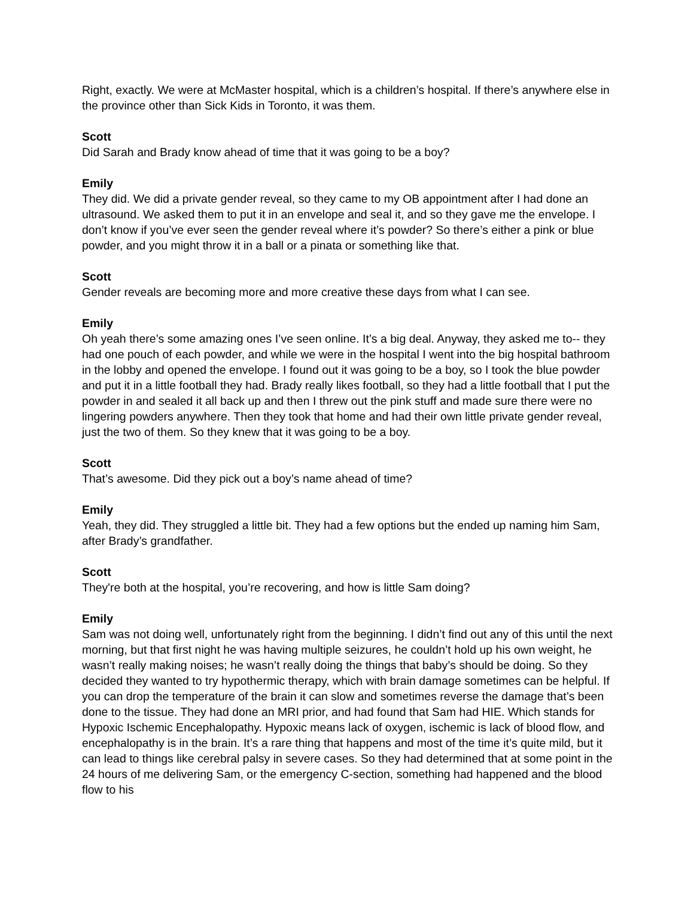Right, exactly. We were at McMaster hospital, which is a children’s hospital. If there’s anywhere else in the province other than Sick Kids in Toronto, it was them.
Scott
Did Sarah and Brady know ahead of time that it was going to be a boy?
Emily
They did. We did a private gender reveal, so they came to my OB appointment after I had done an ultrasound. We asked them to put it in an envelope and seal it, and so they gave me the envelope. I don’t know if you’ve ever seen the gender reveal where it’s powder? So there’s either a pink or blue powder, and you might throw it in a ball or a pinata or something like that.
Scott
Gender reveals are becoming more and more creative these days from what I can see.
Emily
Oh yeah there’s some amazing ones I’ve seen online. It’s a big deal. Anyway, they asked me to-- they had one pouch of each powder, and while we were in the hospital I went into the big hospital bathroom in the lobby and opened the envelope. I found out it was going to be a boy, so I took the blue powder and put it in a little football they had. Brady really likes football, so they had a little football that I put the powder in and sealed it all back up and then I threw out the pink stuff and made sure there were no lingering powders anywhere. Then they took that home and had their own little private gender reveal, just the two of them. So they knew that it was going to be a boy.
Scott
That’s awesome. Did they pick out a boy’s name ahead of time?
Emily
Yeah, they did. They struggled a little bit. They had a few options but the ended up naming him Sam, after Brady’s grandfather.
Scott
They're both at the hospital, you’re recovering, and how is little Sam doing?
Emily
Sam was not doing well, unfortunately right from the beginning. I didn’t find out any of this until the next morning, but that first night he was having multiple seizures, he couldn’t hold up his own weight, he wasn’t really making noises; he wasn’t really doing the things that baby’s should be doing. So they decided they wanted to try hypothermic therapy, which with brain damage sometimes can be helpful. If you can drop the temperature of the brain it can slow and sometimes reverse the damage that’s been done to the tissue. They had done an MRI prior, and had found that Sam had HIE. Which stands for Hypoxic Ischemic Encephalopathy. Hypoxic means lack of oxygen, ischemic is lack of blood flow, and encephalopathy is in the brain. It’s a rare thing that happens and most of the time it’s quite mild, but it can lead to things like cerebral palsy in severe cases. So they had determined that at some point in the 24 hours of me delivering Sam, or the emergency C-section, something had happened and the blood flow to his